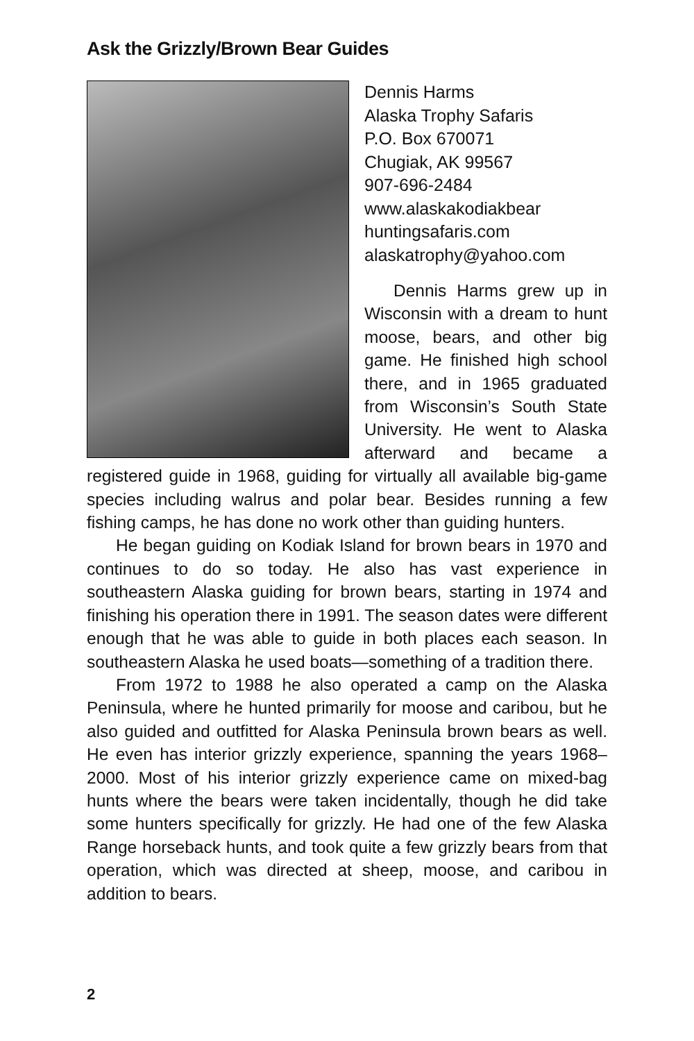Ask the Grizzly/Brown Bear Guides
Dennis Harms
Alaska Trophy Safaris
P.O. Box 670071
Chugiak, AK 99567
907-696-2484
www.alaskakodiakbear
huntingsafaris.com
alaskatrophy@yahoo.com
Dennis Harms grew up in Wisconsin with a dream to hunt moose, bears, and other big game. He finished high school there, and in 1965 graduated from Wisconsin’s South State University. He went to Alaska afterward and became a registered guide in 1968, guiding for virtually all available big-game species including walrus and polar bear. Besides running a few fishing camps, he has done no work other than guiding hunters.
He began guiding on Kodiak Island for brown bears in 1970 and continues to do so today. He also has vast experience in southeastern Alaska guiding for brown bears, starting in 1974 and finishing his operation there in 1991. The season dates were different enough that he was able to guide in both places each season. In southeastern Alaska he used boats—something of a tradition there.
From 1972 to 1988 he also operated a camp on the Alaska Peninsula, where he hunted primarily for moose and caribou, but he also guided and outfitted for Alaska Peninsula brown bears as well. He even has interior grizzly experience, spanning the years 1968–2000. Most of his interior grizzly experience came on mixed-bag hunts where the bears were taken incidentally, though he did take some hunters specifically for grizzly. He had one of the few Alaska Range horseback hunts, and took quite a few grizzly bears from that operation, which was directed at sheep, moose, and caribou in addition to bears.
2